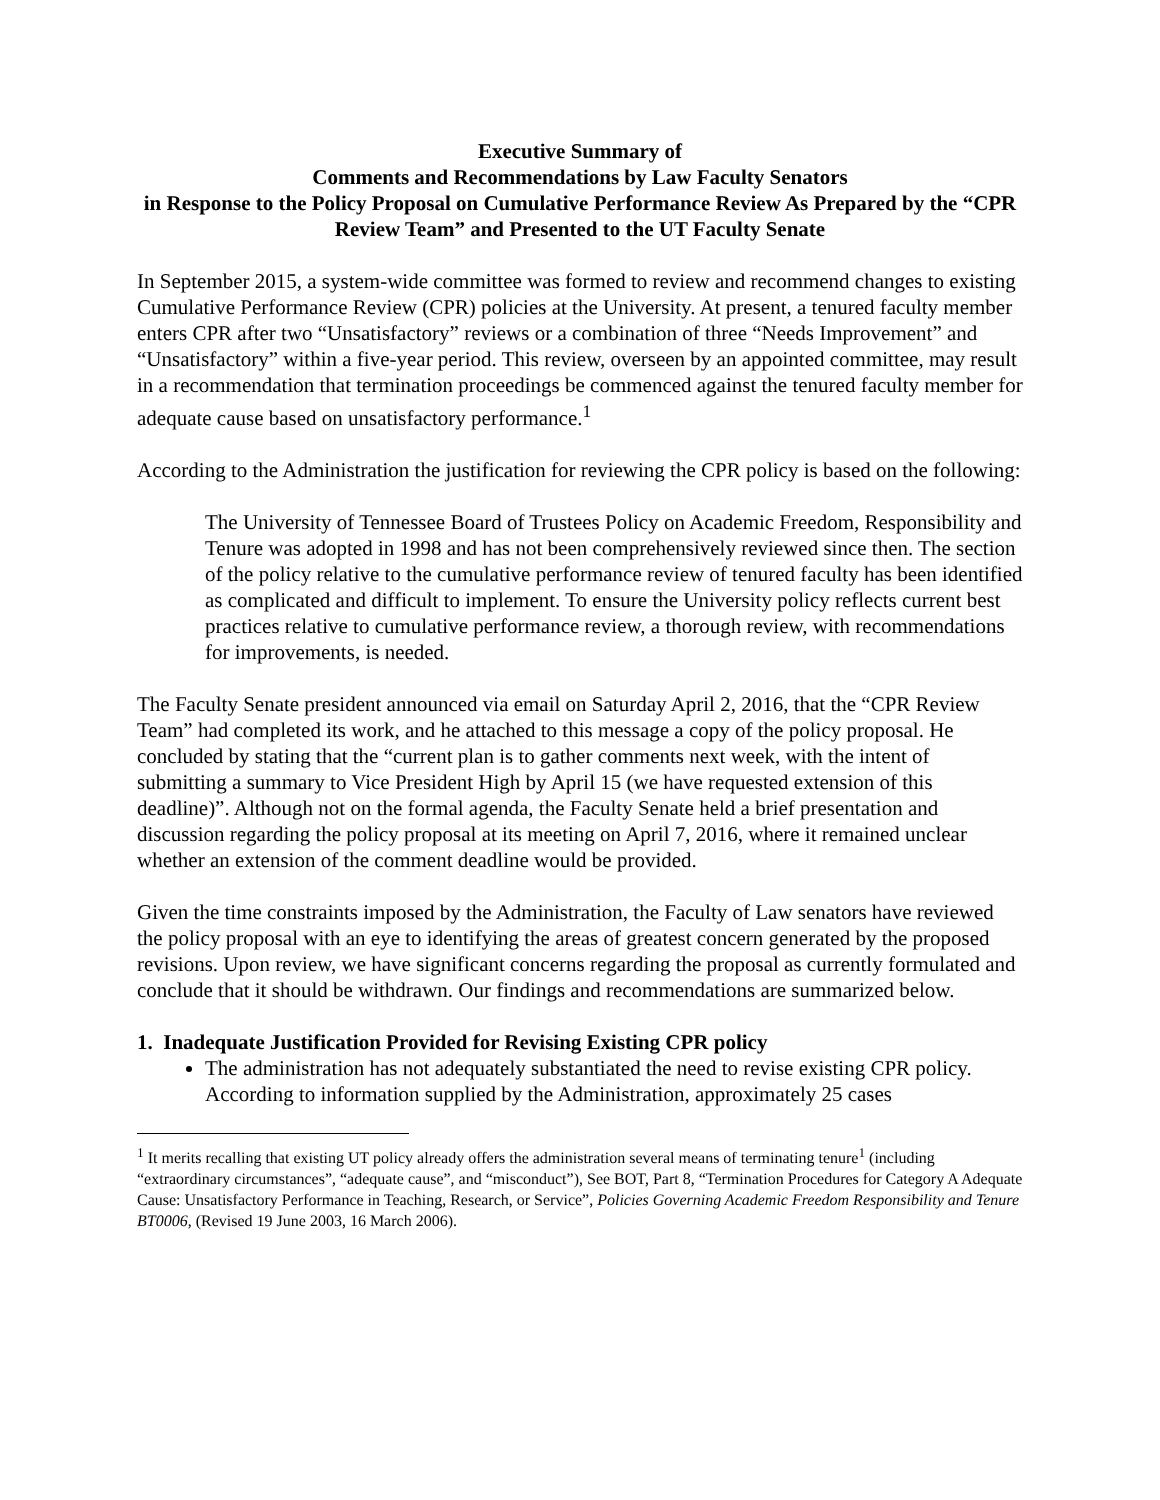Executive Summary of
Comments and Recommendations by Law Faculty Senators
in Response to the Policy Proposal on Cumulative Performance Review As Prepared by the “CPR Review Team” and Presented to the UT Faculty Senate
In September 2015, a system-wide committee was formed to review and recommend changes to existing Cumulative Performance Review (CPR) policies at the University. At present, a tenured faculty member enters CPR after two “Unsatisfactory” reviews or a combination of three “Needs Improvement” and “Unsatisfactory” within a five-year period. This review, overseen by an appointed committee, may result in a recommendation that termination proceedings be commenced against the tenured faculty member for adequate cause based on unsatisfactory performance.<sup>1</sup>
According to the Administration the justification for reviewing the CPR policy is based on the following:
The University of Tennessee Board of Trustees Policy on Academic Freedom, Responsibility and Tenure was adopted in 1998 and has not been comprehensively reviewed since then. The section of the policy relative to the cumulative performance review of tenured faculty has been identified as complicated and difficult to implement. To ensure the University policy reflects current best practices relative to cumulative performance review, a thorough review, with recommendations for improvements, is needed.
The Faculty Senate president announced via email on Saturday April 2, 2016, that the “CPR Review Team” had completed its work, and he attached to this message a copy of the policy proposal. He concluded by stating that the “current plan is to gather comments next week, with the intent of submitting a summary to Vice President High by April 15 (we have requested extension of this deadline)”. Although not on the formal agenda, the Faculty Senate held a brief presentation and discussion regarding the policy proposal at its meeting on April 7, 2016, where it remained unclear whether an extension of the comment deadline would be provided.
Given the time constraints imposed by the Administration, the Faculty of Law senators have reviewed the policy proposal with an eye to identifying the areas of greatest concern generated by the proposed revisions. Upon review, we have significant concerns regarding the proposal as currently formulated and conclude that it should be withdrawn. Our findings and recommendations are summarized below.
1. Inadequate Justification Provided for Revising Existing CPR policy
The administration has not adequately substantiated the need to revise existing CPR policy. According to information supplied by the Administration, approximately 25 cases
<sup>1</sup> It merits recalling that existing UT policy already offers the administration several means of terminating tenure<sup>1</sup> (including “extraordinary circumstances”, “adequate cause”, and “misconduct”), See BOT, Part 8, “Termination Procedures for Category A Adequate Cause: Unsatisfactory Performance in Teaching, Research, or Service”, Policies Governing Academic Freedom Responsibility and Tenure BT0006, (Revised 19 June 2003, 16 March 2006).